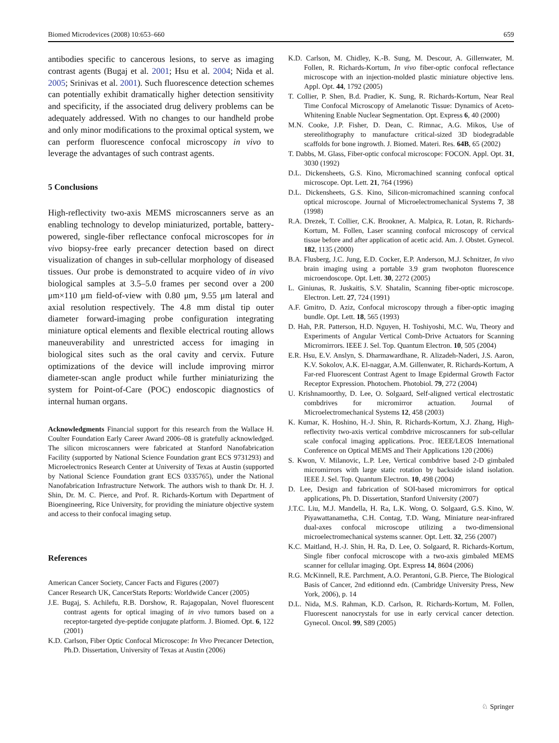Biomed Microdevices (2008) 10:653–660 659
antibodies specific to cancerous lesions, to serve as imaging contrast agents (Bugaj et al. 2001; Hsu et al. 2004; Nida et al. 2005; Srinivas et al. 2001). Such fluorescence detection schemes can potentially exhibit dramatically higher detection sensitivity and specificity, if the associated drug delivery problems can be adequately addressed. With no changes to our handheld probe and only minor modifications to the proximal optical system, we can perform fluorescence confocal microscopy in vivo to leverage the advantages of such contrast agents.
5 Conclusions
High-reflectivity two-axis MEMS microscanners serve as an enabling technology to develop miniaturized, portable, battery-powered, single-fiber reflectance confocal microscopes for in vivo biopsy-free early precancer detection based on direct visualization of changes in sub-cellular morphology of diseased tissues. Our probe is demonstrated to acquire video of in vivo biological samples at 3.5–5.0 frames per second over a 200 μm×110 μm field-of-view with 0.80 μm, 9.55 μm lateral and axial resolution respectively. The 4.8 mm distal tip outer diameter forward-imaging probe configuration integrating miniature optical elements and flexible electrical routing allows maneuverability and unrestricted access for imaging in biological sites such as the oral cavity and cervix. Future optimizations of the device will include improving mirror diameter-scan angle product while further miniaturizing the system for Point-of-Care (POC) endoscopic diagnostics of internal human organs.
Acknowledgments Financial support for this research from the Wallace H. Coulter Foundation Early Career Award 2006–08 is gratefully acknowledged. The silicon microscanners were fabricated at Stanford Nanofabrication Facility (supported by National Science Foundation grant ECS 9731293) and Microelectronics Research Center at University of Texas at Austin (supported by National Science Foundation grant ECS 0335765), under the National Nanofabrication Infrastructure Network. The authors wish to thank Dr. H. J. Shin, Dr. M. C. Pierce, and Prof. R. Richards-Kortum with Department of Bioengineering, Rice University, for providing the miniature objective system and access to their confocal imaging setup.
References
American Cancer Society, Cancer Facts and Figures (2007)
Cancer Research UK, CancerStats Reports: Worldwide Cancer (2005)
J.E. Bugaj, S. Achilefu, R.B. Dorshow, R. Rajagopalan, Novel fluorescent contrast agents for optical imaging of in vivo tumors based on a receptor-targeted dye-peptide conjugate platform. J. Biomed. Opt. 6, 122 (2001)
K.D. Carlson, Fiber Optic Confocal Microscope: In Vivo Precancer Detection, Ph.D. Dissertation, University of Texas at Austin (2006)
K.D. Carlson, M. Chidley, K.-B. Sung, M. Descour, A. Gillenwater, M. Follen, R. Richards-Kortum, In vivo fiber-optic confocal reflectance microscope with an injection-molded plastic miniature objective lens. Appl. Opt. 44, 1792 (2005)
T. Collier, P. Shen, B.d. Pradier, K. Sung, R. Richards-Kortum, Near Real Time Confocal Microscopy of Amelanotic Tissue: Dynamics of Aceto-Whitening Enable Nuclear Segmentation. Opt. Express 6, 40 (2000)
M.N. Cooke, J.P. Fisher, D. Dean, C. Rimnac, A.G. Mikos, Use of stereolithography to manufacture critical-sized 3D biodegradable scaffolds for bone ingrowth. J. Biomed. Materi. Res. 64B, 65 (2002)
T. Dabbs, M. Glass, Fiber-optic confocal microscope: FOCON. Appl. Opt. 31, 3030 (1992)
D.L. Dickensheets, G.S. Kino, Micromachined scanning confocal optical microscope. Opt. Lett. 21, 764 (1996)
D.L. Dickensheets, G.S. Kino, Silicon-micromachined scanning confocal optical microscope. Journal of Microelectromechanical Systems 7, 38 (1998)
R.A. Drezek, T. Collier, C.K. Brookner, A. Malpica, R. Lotan, R. Richards-Kortum, M. Follen, Laser scanning confocal microscopy of cervical tissue before and after application of acetic acid. Am. J. Obstet. Gynecol. 182, 1135 (2000)
B.A. Flusberg, J.C. Jung, E.D. Cocker, E.P. Anderson, M.J. Schnitzer, In vivo brain imaging using a portable 3.9 gram twophoton fluorescence microendoscope. Opt. Lett. 30, 2272 (2005)
L. Giniunas, R. Juskaitis, S.V. Shatalin, Scanning fiber-optic microscope. Electron. Lett. 27, 724 (1991)
A.F. Gmitro, D. Aziz, Confocal microscopy through a fiber-optic imaging bundle. Opt. Lett. 18, 565 (1993)
D. Hah, P.R. Patterson, H.D. Nguyen, H. Toshiyoshi, M.C. Wu, Theory and Experiments of Angular Vertical Comb-Drive Actuators for Scanning Micromirrors. IEEE J. Sel. Top. Quantum Electron. 10, 505 (2004)
E.R. Hsu, E.V. Anslyn, S. Dharmawardhane, R. Alizadeh-Naderi, J.S. Aaron, K.V. Sokolov, A.K. El-naggar, A.M. Gillenwater, R. Richards-Kortum, A Far-red Fluorescent Contrast Agent to Image Epidermal Growth Factor Receptor Expression. Photochem. Photobiol. 79, 272 (2004)
U. Krishnamoorthy, D. Lee, O. Solgaard, Self-aligned vertical electrostatic combdrives for micromirror actuation. Journal of Microelectromechanical Systems 12, 458 (2003)
K. Kumar, K. Hoshino, H.-J. Shin, R. Richards-Kortum, X.J. Zhang, High-reflectivity two-axis vertical combdrive microscanners for sub-cellular scale confocal imaging applications. Proc. IEEE/LEOS International Conference on Optical MEMS and Their Applications 120 (2006)
S. Kwon, V. Milanovic, L.P. Lee, Vertical combdrive based 2-D gimbaled micromirrors with large static rotation by backside island isolation. IEEE J. Sel. Top. Quantum Electron. 10, 498 (2004)
D. Lee, Design and fabrication of SOI-based micromirrors for optical applications, Ph. D. Dissertation, Stanford University (2007)
J.T.C. Liu, M.J. Mandella, H. Ra, L.K. Wong, O. Solgaard, G.S. Kino, W. Piyawattanametha, C.H. Contag, T.D. Wang, Miniature near-infrared dual-axes confocal microscope utilizing a two-dimensional microelectromechanical systems scanner. Opt. Lett. 32, 256 (2007)
K.C. Maitland, H.-J. Shin, H. Ra, D. Lee, O. Solgaard, R. Richards-Kortum, Single fiber confocal microscope with a two-axis gimbaled MEMS scanner for cellular imaging. Opt. Express 14, 8604 (2006)
R.G. McKinnell, R.E. Parchment, A.O. Perantoni, G.B. Pierce, The Biological Basis of Cancer, 2nd editionnd edn. (Cambridge University Press, New York, 2006), p. 14
D.L. Nida, M.S. Rahman, K.D. Carlson, R. Richards-Kortum, M. Follen, Fluorescent nanocrystals for use in early cervical cancer detection. Gynecol. Oncol. 99, S89 (2005)
♘ Springer